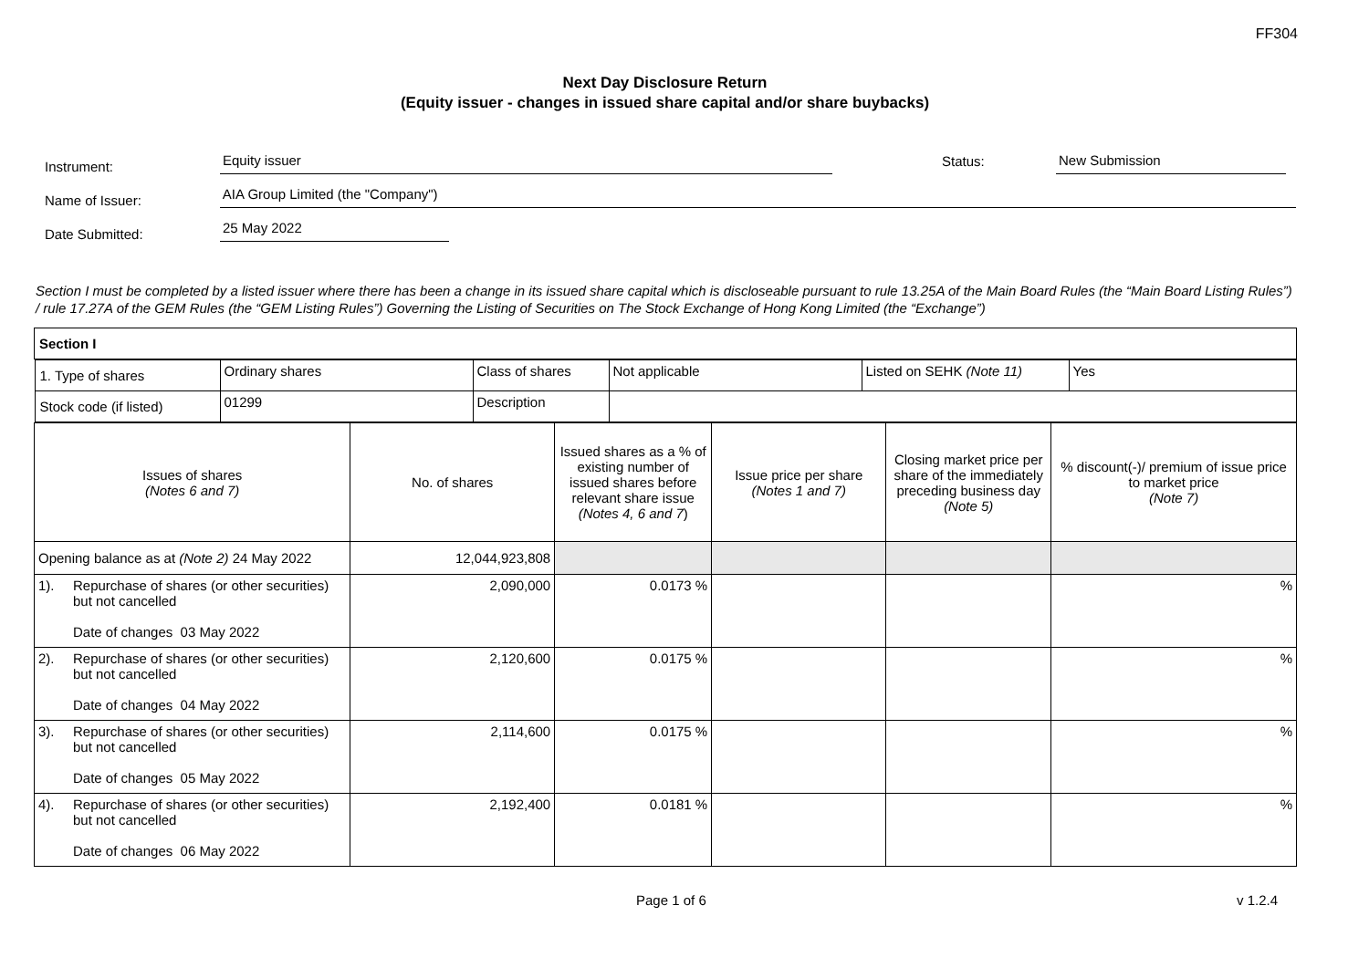FF304
Next Day Disclosure Return
(Equity issuer - changes in issued share capital and/or share buybacks)
Instrument:
Equity issuer
Status:
New Submission
Name of Issuer:
AIA Group Limited (the "Company")
Date Submitted:
25 May 2022
Section I must be completed by a listed issuer where there has been a change in its issued share capital which is discloseable pursuant to rule 13.25A of the Main Board Rules (the “Main Board Listing Rules”) / rule 17.27A of the GEM Rules (the “GEM Listing Rules”) Governing the Listing of Securities on The Stock Exchange of Hong Kong Limited (the “Exchange”)
| Section I | | | | | | |
| / 1. Type of shares / Ordinary shares / Class of shares / Not applicable / Listed on SEHK (Note 11) / Yes / / Stock code (if listed) / 01299 / Description / / / / | | | | | | |
| Issues of shares (Notes 6 and 7) | | No. of shares | Issued shares as a % of existing number of issued shares before relevant share issue (Notes 4, 6 and 7 ) | Issue price per share (Notes 1 and 7) | Closing market price per share of the immediately preceding business day (Note 5) | % discount(-)/ premium of issue price to market price (Note 7) |
| Opening balance as at (Note 2) 24 May 2022 | | 12,044,923,808 | | | | |
| 1). | Repurchase of shares (or other securities) but not cancelled Date of changes 03 May 2022 | 2,090,000 | 0.0173 % | | | % |
| 2). | Repurchase of shares (or other securities) but not cancelled Date of changes 04 May 2022 | 2,120,600 | 0.0175 % | | | % |
| 3). | Repurchase of shares (or other securities) but not cancelled Date of changes 05 May 2022 | 2,114,600 | 0.0175 % | | | % |
| 4). | Repurchase of shares (or other securities) but not cancelled Date of changes 06 May 2022 | 2,192,400 | 0.0181 % | | | % |
Page 1 of 6 v 1.2.4